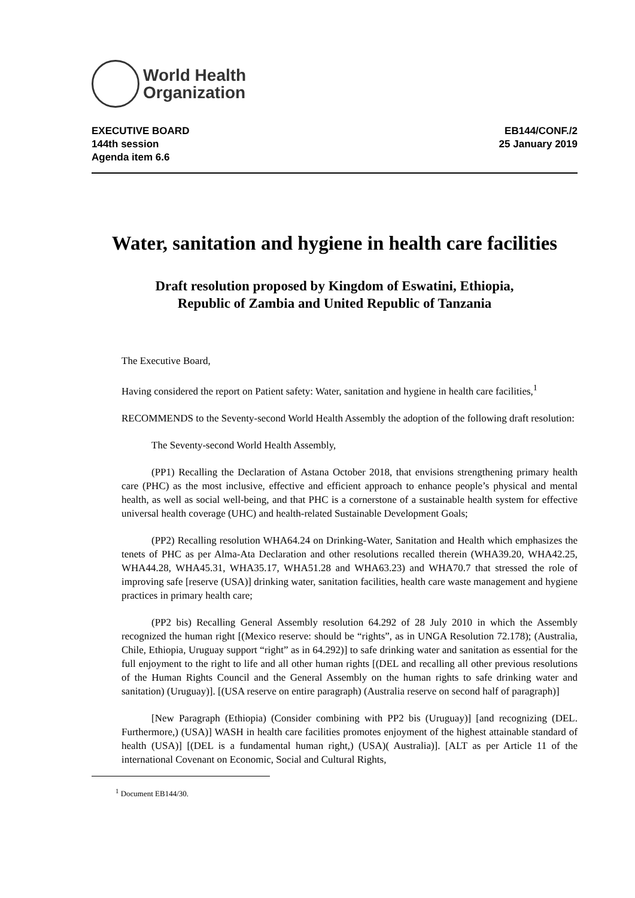World Health
Organization
EXECUTIVE BOARD
144th session
Agenda item 6.6
EB144/CONF./2
25 January 2019
Water, sanitation and hygiene in health care facilities
Draft resolution proposed by Kingdom of Eswatini, Ethiopia,
Republic of Zambia and United Republic of Tanzania
The Executive Board,
Having considered the report on Patient safety: Water, sanitation and hygiene in health care facilities,<sup>1</sup>
RECOMMENDS to the Seventy-second World Health Assembly the adoption of the following draft resolution:
The Seventy-second World Health Assembly,
(PP1) Recalling the Declaration of Astana October 2018, that envisions strengthening primary health care (PHC) as the most inclusive, effective and efficient approach to enhance people’s physical and mental health, as well as social well-being, and that PHC is a cornerstone of a sustainable health system for effective universal health coverage (UHC) and health-related Sustainable Development Goals;
(PP2) Recalling resolution WHA64.24 on Drinking-Water, Sanitation and Health which emphasizes the tenets of PHC as per Alma-Ata Declaration and other resolutions recalled therein (WHA39.20, WHA42.25, WHA44.28, WHA45.31, WHA35.17, WHA51.28 and WHA63.23) and WHA70.7 that stressed the role of improving safe [reserve (USA)] drinking water, sanitation facilities, health care waste management and hygiene practices in primary health care;
(PP2 bis) Recalling General Assembly resolution 64.292 of 28 July 2010 in which the Assembly recognized the human right [(Mexico reserve: should be “rights”, as in UNGA Resolution 72.178); (Australia, Chile, Ethiopia, Uruguay support “right” as in 64.292)] to safe drinking water and sanitation as essential for the full enjoyment to the right to life and all other human rights [(DEL and recalling all other previous resolutions of the Human Rights Council and the General Assembly on the human rights to safe drinking water and sanitation) (Uruguay)]. [(USA reserve on entire paragraph) (Australia reserve on second half of paragraph)]
[New Paragraph (Ethiopia) (Consider combining with PP2 bis (Uruguay)] [and recognizing (DEL. Furthermore,) (USA)] WASH in health care facilities promotes enjoyment of the highest attainable standard of health (USA)] [(DEL is a fundamental human right,) (USA)( Australia)]. [ALT as per Article 11 of the international Covenant on Economic, Social and Cultural Rights,
<sup>1</sup> Document EB144/30.